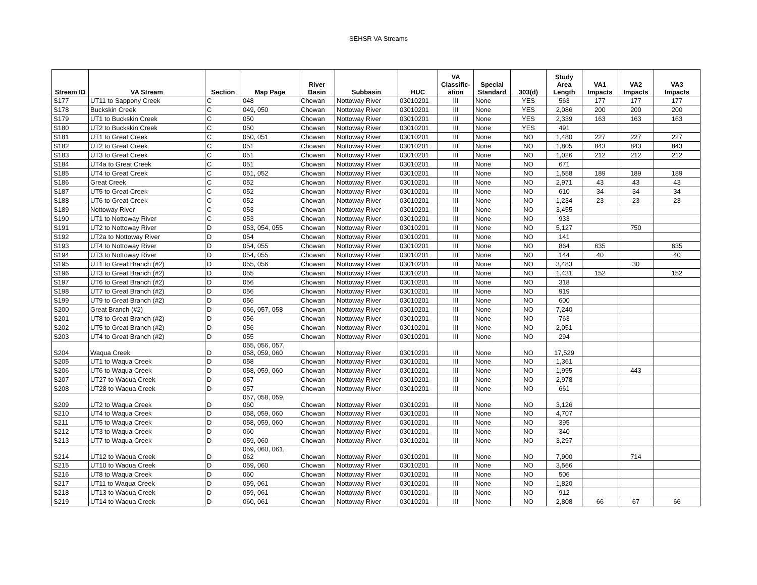SEHSR VA Streams
| Stream ID | VA Stream | Section | Map Page | River Basin | Subbasin | HUC | VA Classific- ation | Special Standard | 303(d) | Study Area Length | VA1 Impacts | VA2 Impacts | VA3 Impacts |
| --- | --- | --- | --- | --- | --- | --- | --- | --- | --- | --- | --- | --- | --- |
| S177 | UT11 to Sappony Creek | C | 048 | Chowan | Nottoway River | 03010201 | III | None | YES | 563 | 177 | 177 | 177 |
| S178 | Buckskin Creek | C | 049, 050 | Chowan | Nottoway River | 03010201 | III | None | YES | 2,086 | 200 | 200 | 200 |
| S179 | UT1 to Buckskin Creek | C | 050 | Chowan | Nottoway River | 03010201 | III | None | YES | 2,339 | 163 | 163 | 163 |
| S180 | UT2 to Buckskin Creek | C | 050 | Chowan | Nottoway River | 03010201 | III | None | YES | 491 | | | |
| S181 | UT1 to Great Creek | C | 050, 051 | Chowan | Nottoway River | 03010201 | III | None | NO | 1,480 | 227 | 227 | 227 |
| S182 | UT2 to Great Creek | C | 051 | Chowan | Nottoway River | 03010201 | III | None | NO | 1,805 | 843 | 843 | 843 |
| S183 | UT3 to Great Creek | C | 051 | Chowan | Nottoway River | 03010201 | III | None | NO | 1,026 | 212 | 212 | 212 |
| S184 | UT4a to Great Creek | C | 051 | Chowan | Nottoway River | 03010201 | III | None | NO | 671 | | | |
| S185 | UT4 to Great Creek | C | 051, 052 | Chowan | Nottoway River | 03010201 | III | None | NO | 1,558 | 189 | 189 | 189 |
| S186 | Great Creek | C | 052 | Chowan | Nottoway River | 03010201 | III | None | NO | 2,971 | 43 | 43 | 43 |
| S187 | UT5 to Great Creek | C | 052 | Chowan | Nottoway River | 03010201 | III | None | NO | 610 | 34 | 34 | 34 |
| S188 | UT6 to Great Creek | C | 052 | Chowan | Nottoway River | 03010201 | III | None | NO | 1,234 | 23 | 23 | 23 |
| S189 | Nottoway River | C | 053 | Chowan | Nottoway River | 03010201 | III | None | NO | 3,455 | | | |
| S190 | UT1 to Nottoway River | C | 053 | Chowan | Nottoway River | 03010201 | III | None | NO | 933 | | | |
| S191 | UT2 to Nottoway River | D | 053, 054, 055 | Chowan | Nottoway River | 03010201 | III | None | NO | 5,127 | | 750 | |
| S192 | UT2a to Nottoway River | D | 054 | Chowan | Nottoway River | 03010201 | III | None | NO | 141 | | | |
| S193 | UT4 to Nottoway River | D | 054, 055 | Chowan | Nottoway River | 03010201 | III | None | NO | 864 | 635 | | 635 |
| S194 | UT3 to Nottoway River | D | 054, 055 | Chowan | Nottoway River | 03010201 | III | None | NO | 144 | 40 | | 40 |
| S195 | UT1 to Great Branch (#2) | D | 055, 056 | Chowan | Nottoway River | 03010201 | III | None | NO | 3,483 | | 30 | |
| S196 | UT3 to Great Branch (#2) | D | 055 | Chowan | Nottoway River | 03010201 | III | None | NO | 1,431 | 152 | | 152 |
| S197 | UT6 to Great Branch (#2) | D | 056 | Chowan | Nottoway River | 03010201 | III | None | NO | 318 | | | |
| S198 | UT7 to Great Branch (#2) | D | 056 | Chowan | Nottoway River | 03010201 | III | None | NO | 919 | | | |
| S199 | UT9 to Great Branch (#2) | D | 056 | Chowan | Nottoway River | 03010201 | III | None | NO | 600 | | | |
| S200 | Great Branch (#2) | D | 056, 057, 058 | Chowan | Nottoway River | 03010201 | III | None | NO | 7,240 | | | |
| S201 | UT8 to Great Branch (#2) | D | 056 | Chowan | Nottoway River | 03010201 | III | None | NO | 763 | | | |
| S202 | UT5 to Great Branch (#2) | D | 056 | Chowan | Nottoway River | 03010201 | III | None | NO | 2,051 | | | |
| S203 | UT4 to Great Branch (#2) | D | 055 | Chowan | Nottoway River | 03010201 | III | None | NO | 294 | | | |
| S204 | Waqua Creek | D | 055, 056, 057, 058, 059, 060 | Chowan | Nottoway River | 03010201 | III | None | NO | 17,529 | | | |
| S205 | UT1 to Waqua Creek | D | 058 | Chowan | Nottoway River | 03010201 | III | None | NO | 1,361 | | | |
| S206 | UT6 to Waqua Creek | D | 058, 059, 060 | Chowan | Nottoway River | 03010201 | III | None | NO | 1,995 | | 443 | |
| S207 | UT27 to Waqua Creek | D | 057 | Chowan | Nottoway River | 03010201 | III | None | NO | 2,978 | | | |
| S208 | UT28 to Waqua Creek | D | 057 | Chowan | Nottoway River | 03010201 | III | None | NO | 661 | | | |
| S209 | UT2 to Waqua Creek | D | 057, 058, 059, 060 | Chowan | Nottoway River | 03010201 | III | None | NO | 3,126 | | | |
| S210 | UT4 to Waqua Creek | D | 058, 059, 060 | Chowan | Nottoway River | 03010201 | III | None | NO | 4,707 | | | |
| S211 | UT5 to Waqua Creek | D | 058, 059, 060 | Chowan | Nottoway River | 03010201 | III | None | NO | 395 | | | |
| S212 | UT3 to Waqua Creek | D | 060 | Chowan | Nottoway River | 03010201 | III | None | NO | 340 | | | |
| S213 | UT7 to Waqua Creek | D | 059, 060 | Chowan | Nottoway River | 03010201 | III | None | NO | 3,297 | | | |
| S214 | UT12 to Waqua Creek | D | 059, 060, 061, 062 | Chowan | Nottoway River | 03010201 | III | None | NO | 7,900 | | 714 | |
| S215 | UT10 to Waqua Creek | D | 059, 060 | Chowan | Nottoway River | 03010201 | III | None | NO | 3,566 | | | |
| S216 | UT8 to Waqua Creek | D | 060 | Chowan | Nottoway River | 03010201 | III | None | NO | 506 | | | |
| S217 | UT11 to Waqua Creek | D | 059, 061 | Chowan | Nottoway River | 03010201 | III | None | NO | 1,820 | | | |
| S218 | UT13 to Waqua Creek | D | 059, 061 | Chowan | Nottoway River | 03010201 | III | None | NO | 912 | | | |
| S219 | UT14 to Waqua Creek | D | 060, 061 | Chowan | Nottoway River | 03010201 | III | None | NO | 2,808 | 66 | 67 | 66 |